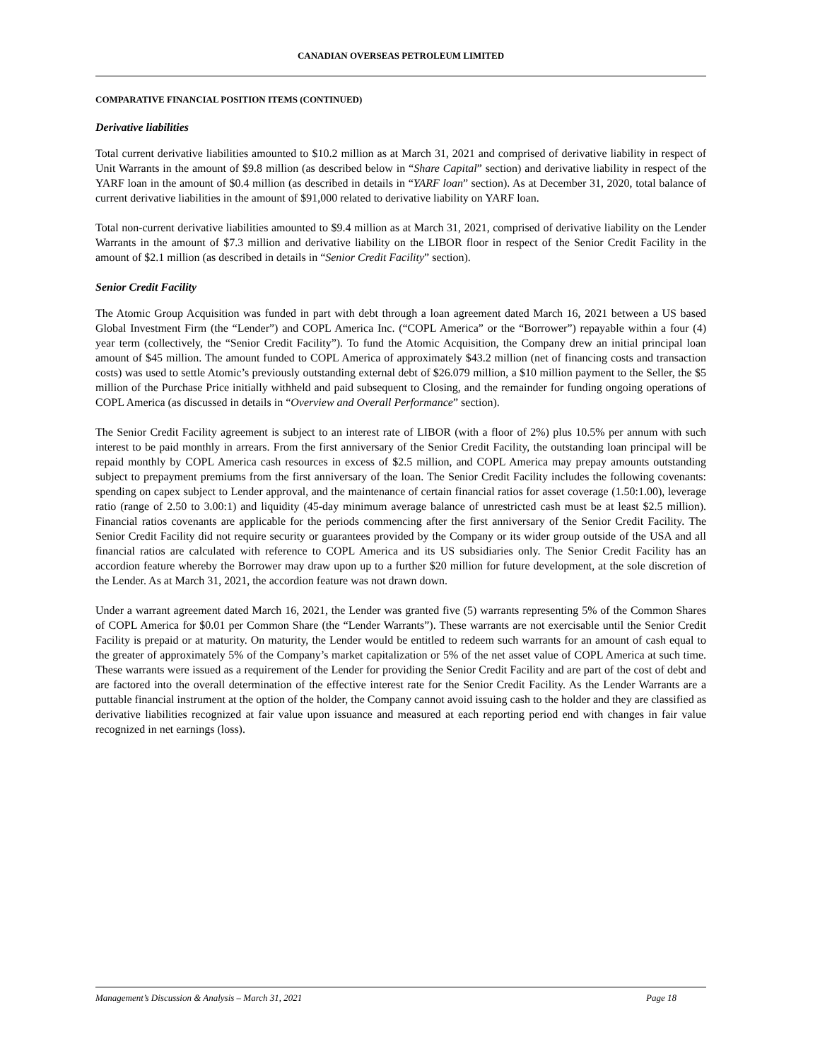CANADIAN OVERSEAS PETROLEUM LIMITED
COMPARATIVE FINANCIAL POSITION ITEMS (CONTINUED)
Derivative liabilities
Total current derivative liabilities amounted to $10.2 million as at March 31, 2021 and comprised of derivative liability in respect of Unit Warrants in the amount of $9.8 million (as described below in “Share Capital” section) and derivative liability in respect of the YARF loan in the amount of $0.4 million (as described in details in “YARF loan” section). As at December 31, 2020, total balance of current derivative liabilities in the amount of $91,000 related to derivative liability on YARF loan.
Total non-current derivative liabilities amounted to $9.4 million as at March 31, 2021, comprised of derivative liability on the Lender Warrants in the amount of $7.3 million and derivative liability on the LIBOR floor in respect of the Senior Credit Facility in the amount of $2.1 million (as described in details in “Senior Credit Facility” section).
Senior Credit Facility
The Atomic Group Acquisition was funded in part with debt through a loan agreement dated March 16, 2021 between a US based Global Investment Firm (the “Lender”) and COPL America Inc. (“COPL America” or the “Borrower”) repayable within a four (4) year term (collectively, the “Senior Credit Facility”). To fund the Atomic Acquisition, the Company drew an initial principal loan amount of $45 million. The amount funded to COPL America of approximately $43.2 million (net of financing costs and transaction costs) was used to settle Atomic’s previously outstanding external debt of $26.079 million, a $10 million payment to the Seller, the $5 million of the Purchase Price initially withheld and paid subsequent to Closing, and the remainder for funding ongoing operations of COPL America (as discussed in details in “Overview and Overall Performance” section).
The Senior Credit Facility agreement is subject to an interest rate of LIBOR (with a floor of 2%) plus 10.5% per annum with such interest to be paid monthly in arrears. From the first anniversary of the Senior Credit Facility, the outstanding loan principal will be repaid monthly by COPL America cash resources in excess of $2.5 million, and COPL America may prepay amounts outstanding subject to prepayment premiums from the first anniversary of the loan. The Senior Credit Facility includes the following covenants: spending on capex subject to Lender approval, and the maintenance of certain financial ratios for asset coverage (1.50:1.00), leverage ratio (range of 2.50 to 3.00:1) and liquidity (45-day minimum average balance of unrestricted cash must be at least $2.5 million). Financial ratios covenants are applicable for the periods commencing after the first anniversary of the Senior Credit Facility. The Senior Credit Facility did not require security or guarantees provided by the Company or its wider group outside of the USA and all financial ratios are calculated with reference to COPL America and its US subsidiaries only. The Senior Credit Facility has an accordion feature whereby the Borrower may draw upon up to a further $20 million for future development, at the sole discretion of the Lender. As at March 31, 2021, the accordion feature was not drawn down.
Under a warrant agreement dated March 16, 2021, the Lender was granted five (5) warrants representing 5% of the Common Shares of COPL America for $0.01 per Common Share (the “Lender Warrants”). These warrants are not exercisable until the Senior Credit Facility is prepaid or at maturity. On maturity, the Lender would be entitled to redeem such warrants for an amount of cash equal to the greater of approximately 5% of the Company’s market capitalization or 5% of the net asset value of COPL America at such time. These warrants were issued as a requirement of the Lender for providing the Senior Credit Facility and are part of the cost of debt and are factored into the overall determination of the effective interest rate for the Senior Credit Facility. As the Lender Warrants are a puttable financial instrument at the option of the holder, the Company cannot avoid issuing cash to the holder and they are classified as derivative liabilities recognized at fair value upon issuance and measured at each reporting period end with changes in fair value recognized in net earnings (loss).
Management’s Discussion & Analysis – March 31, 2021 Page 18